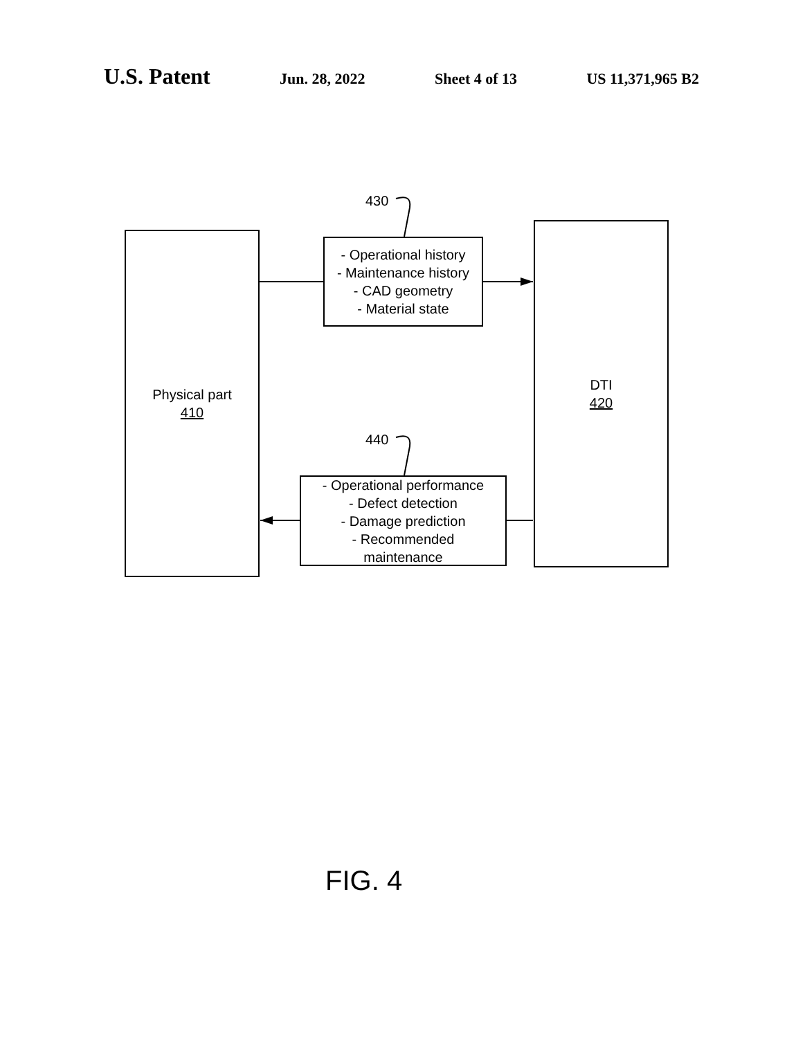U.S. Patent Jun. 28, 2022 Sheet 4 of 13 US 11,371,965 B2
Physical part
410
DTI
420
430
- Operational history
- Maintenance history
- CAD geometry
- Material state
440
- Operational performance
- Defect detection
- Damage prediction
- Recommended
maintenance
FIG. 4